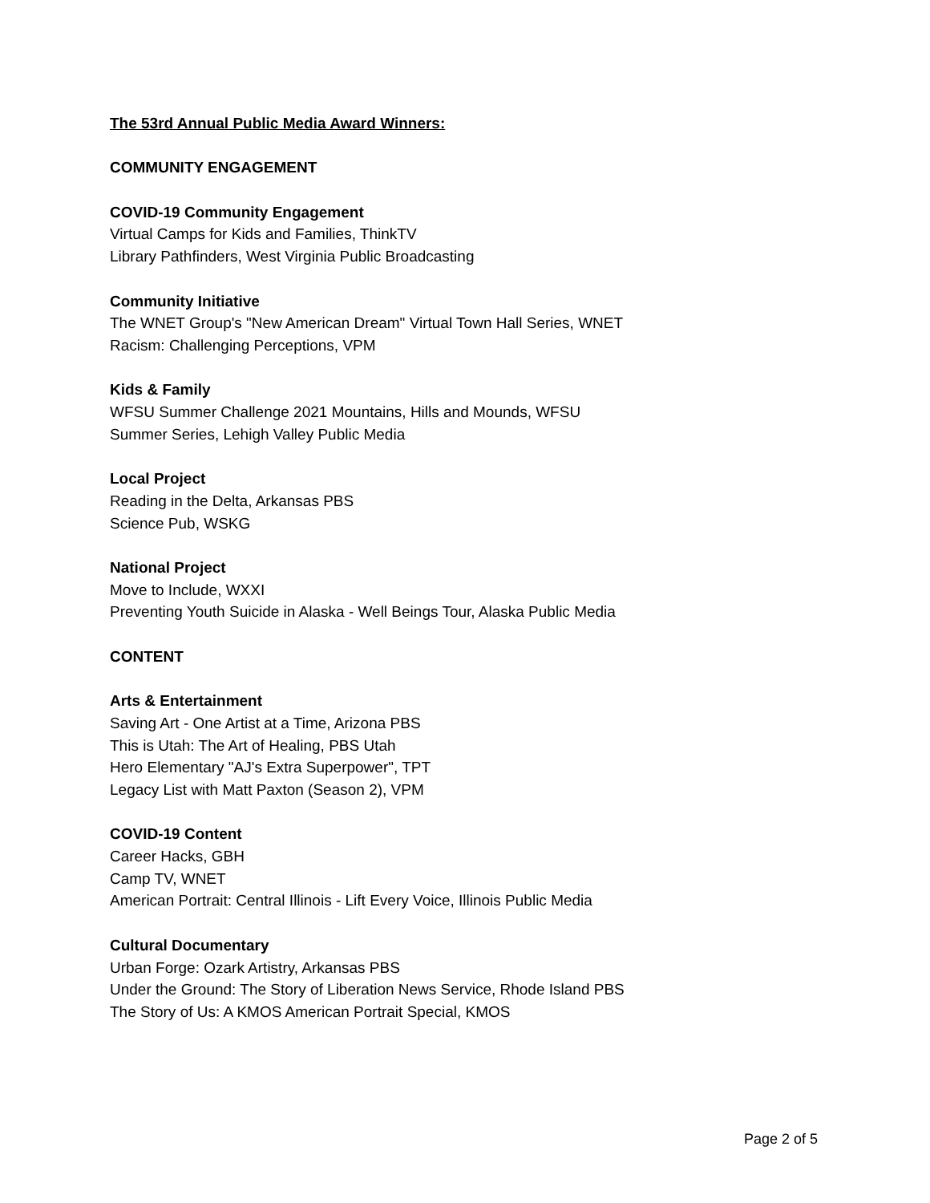The 53rd Annual Public Media Award Winners:
COMMUNITY ENGAGEMENT
COVID-19 Community Engagement
Virtual Camps for Kids and Families, ThinkTV
Library Pathfinders, West Virginia Public Broadcasting
Community Initiative
The WNET Group's "New American Dream" Virtual Town Hall Series, WNET
Racism: Challenging Perceptions, VPM
Kids & Family
WFSU Summer Challenge 2021 Mountains, Hills and Mounds, WFSU
Summer Series, Lehigh Valley Public Media
Local Project
Reading in the Delta, Arkansas PBS
Science Pub, WSKG
National Project
Move to Include, WXXI
Preventing Youth Suicide in Alaska - Well Beings Tour, Alaska Public Media
CONTENT
Arts & Entertainment
Saving Art - One Artist at a Time, Arizona PBS
This is Utah: The Art of Healing, PBS Utah
Hero Elementary "AJ's Extra Superpower", TPT
Legacy List with Matt Paxton (Season 2), VPM
COVID-19 Content
Career Hacks, GBH
Camp TV, WNET
American Portrait: Central Illinois - Lift Every Voice, Illinois Public Media
Cultural Documentary
Urban Forge: Ozark Artistry, Arkansas PBS
Under the Ground: The Story of Liberation News Service, Rhode Island PBS
The Story of Us: A KMOS American Portrait Special, KMOS
Page 2 of 5